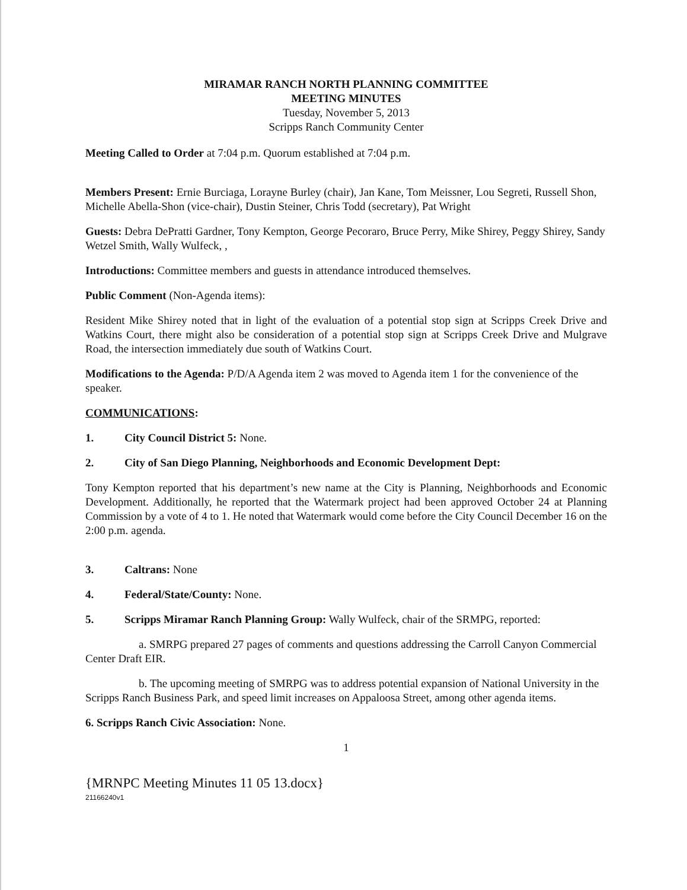MIRAMAR RANCH NORTH PLANNING COMMITTEE
MEETING MINUTES
Tuesday, November 5, 2013
Scripps Ranch Community Center
Meeting Called to Order at 7:04 p.m. Quorum established at 7:04 p.m.
Members Present: Ernie Burciaga, Lorayne Burley (chair), Jan Kane, Tom Meissner, Lou Segreti, Russell Shon, Michelle Abella-Shon (vice-chair), Dustin Steiner, Chris Todd (secretary), Pat Wright
Guests: Debra DePratti Gardner, Tony Kempton, George Pecoraro, Bruce Perry, Mike Shirey, Peggy Shirey, Sandy Wetzel Smith, Wally Wulfeck, ,
Introductions: Committee members and guests in attendance introduced themselves.
Public Comment (Non-Agenda items):
Resident Mike Shirey noted that in light of the evaluation of a potential stop sign at Scripps Creek Drive and Watkins Court, there might also be consideration of a potential stop sign at Scripps Creek Drive and Mulgrave Road, the intersection immediately due south of Watkins Court.
Modifications to the Agenda: P/D/A Agenda item 2 was moved to Agenda item 1 for the convenience of the speaker.
COMMUNICATIONS:
1. City Council District 5: None.
2. City of San Diego Planning, Neighborhoods and Economic Development Dept:
Tony Kempton reported that his department’s new name at the City is Planning, Neighborhoods and Economic Development. Additionally, he reported that the Watermark project had been approved October 24 at Planning Commission by a vote of 4 to 1. He noted that Watermark would come before the City Council December 16 on the 2:00 p.m. agenda.
3. Caltrans: None
4. Federal/State/County: None.
5. Scripps Miramar Ranch Planning Group: Wally Wulfeck, chair of the SRMPG, reported:
a. SMRPG prepared 27 pages of comments and questions addressing the Carroll Canyon Commercial Center Draft EIR.
b. The upcoming meeting of SMRPG was to address potential expansion of National University in the Scripps Ranch Business Park, and speed limit increases on Appaloosa Street, among other agenda items.
6. Scripps Ranch Civic Association: None.
1
{MRNPC Meeting Minutes 11 05 13.docx}
21166240v1